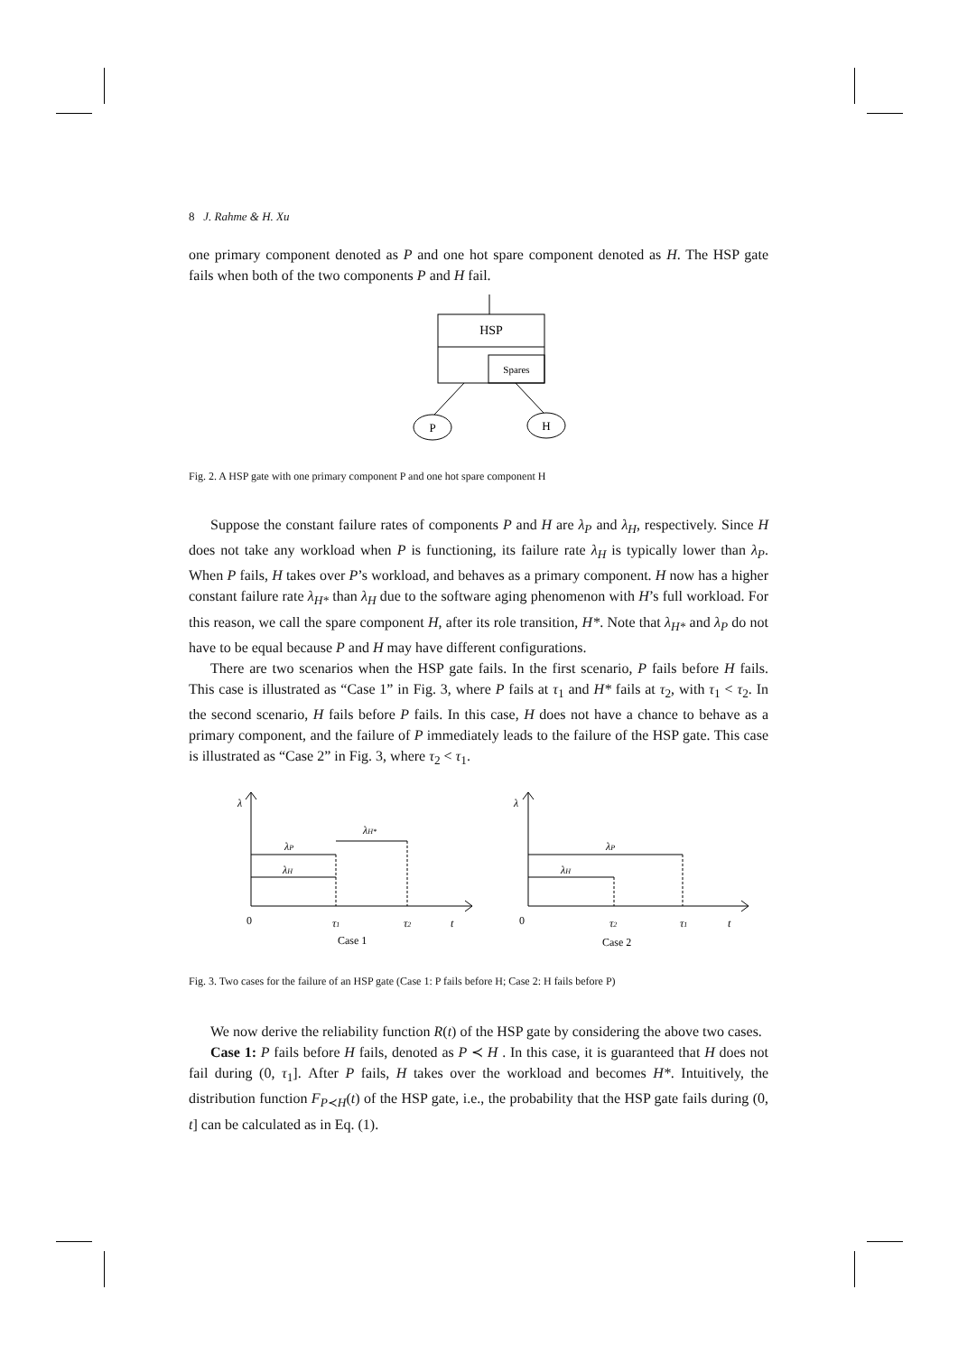8 J. Rahme & H. Xu
one primary component denoted as P and one hot spare component denoted as H. The HSP gate fails when both of the two components P and H fail.
HSP
Spares
P
H
Fig. 2. A HSP gate with one primary component P and one hot spare component H
Suppose the constant failure rates of components P and H are λ<sub>P</sub> and λ<sub>H</sub>, respectively. Since H does not take any workload when P is functioning, its failure rate λ<sub>H</sub> is typically lower than λ<sub>P</sub>. When P fails, H takes over P’s workload, and behaves as a primary component. H now has a higher constant failure rate λ<sub>H*</sub> than λ<sub>H</sub> due to the software aging phenomenon with H’s full workload. For this reason, we call the spare component H, after its role transition, H*. Note that λ<sub>H*</sub> and λ<sub>P</sub> do not have to be equal because P and H may have different configurations.
There are two scenarios when the HSP gate fails. In the first scenario, P fails before H fails. This case is illustrated as “Case 1” in Fig. 3, where P fails at τ<sub>1</sub> and H* fails at τ<sub>2</sub>, with τ<sub>1</sub> < τ<sub>2</sub>. In the second scenario, H fails before P fails. In this case, H does not have a chance to behave as a primary component, and the failure of P immediately leads to the failure of the HSP gate. This case is illustrated as “Case 2” in Fig. 3, where τ<sub>2</sub> < τ<sub>1</sub>.
λ
λP
λH
λH*
0
τ1
τ2
t
Case 1
λ
λP
λH
0
τ2
τ1
t
Case 2
Fig. 3. Two cases for the failure of an HSP gate (Case 1: P fails before H; Case 2: H fails before P)
We now derive the reliability function R(t) of the HSP gate by considering the above two cases.
Case 1: P fails before H fails, denoted as P ≺ H . In this case, it is guaranteed that H does not fail during (0, τ<sub>1</sub>]. After P fails, H takes over the workload and becomes H*. Intuitively, the distribution function F<sub>P≺H</sub>(t) of the HSP gate, i.e., the probability that the HSP gate fails during (0, t] can be calculated as in Eq. (1).